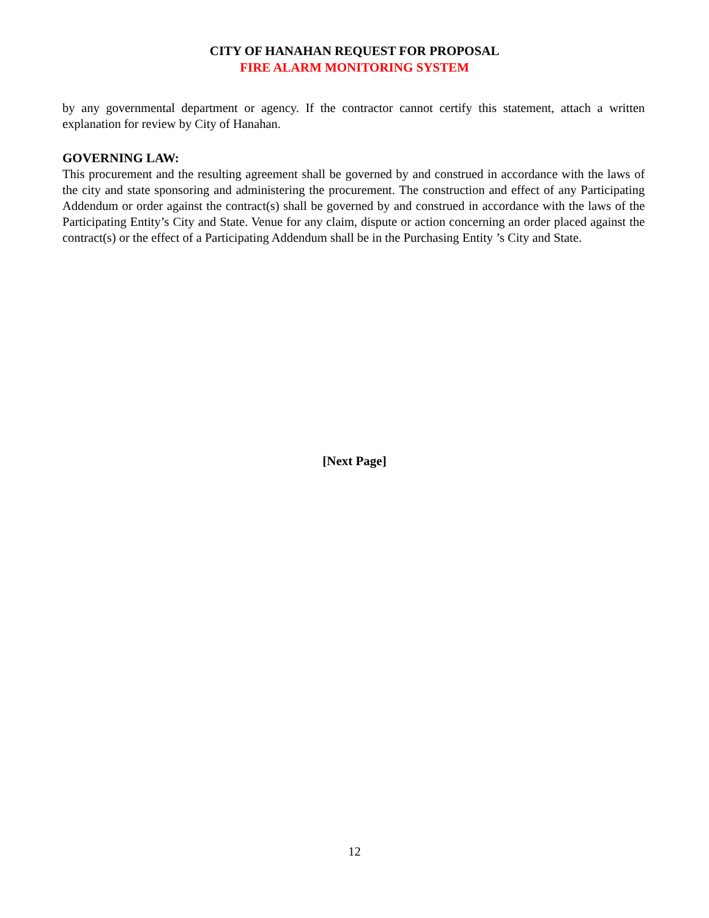CITY OF HANAHAN REQUEST FOR PROPOSAL
FIRE ALARM MONITORING SYSTEM
by any governmental department or agency. If the contractor cannot certify this statement, attach a written explanation for review by City of Hanahan.
GOVERNING LAW:
This procurement and the resulting agreement shall be governed by and construed in accordance with the laws of the city and state sponsoring and administering the procurement. The construction and effect of any Participating Addendum or order against the contract(s) shall be governed by and construed in accordance with the laws of the Participating Entity’s City and State. Venue for any claim, dispute or action concerning an order placed against the contract(s) or the effect of a Participating Addendum shall be in the Purchasing Entity ’s City and State.
[Next Page]
12